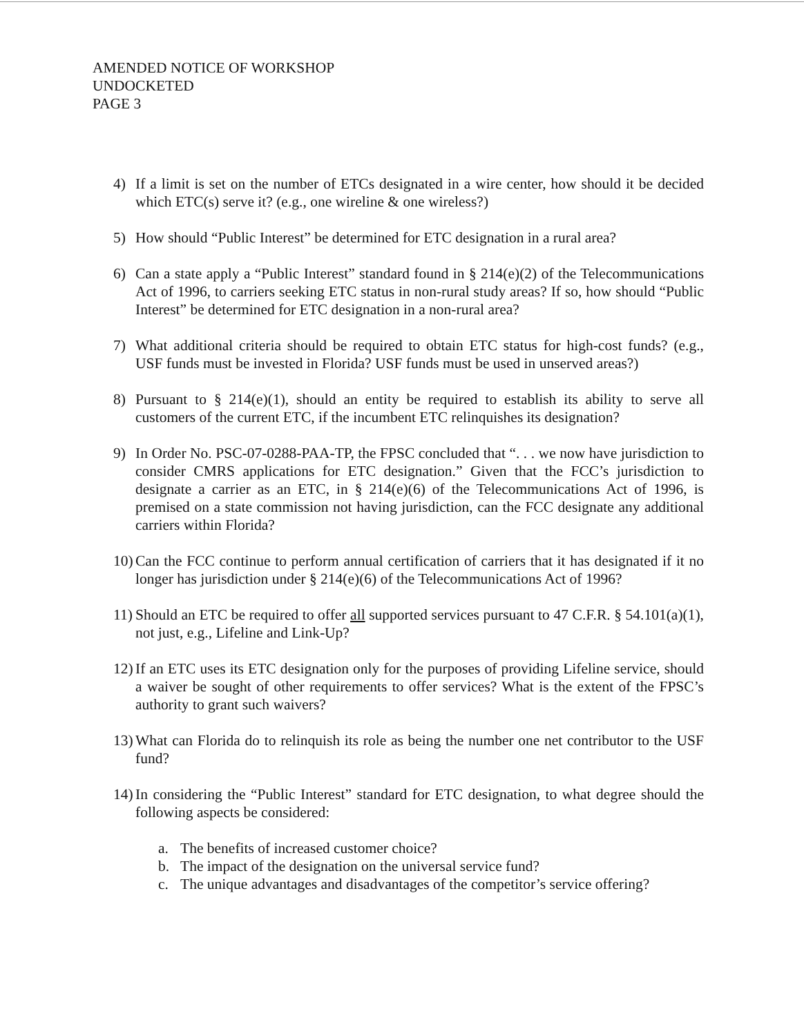AMENDED NOTICE OF WORKSHOP
UNDOCKETED
PAGE 3
4) If a limit is set on the number of ETCs designated in a wire center, how should it be decided which ETC(s) serve it? (e.g., one wireline & one wireless?)
5) How should “Public Interest” be determined for ETC designation in a rural area?
6) Can a state apply a “Public Interest” standard found in § 214(e)(2) of the Telecommunications Act of 1996, to carriers seeking ETC status in non-rural study areas? If so, how should “Public Interest” be determined for ETC designation in a non-rural area?
7) What additional criteria should be required to obtain ETC status for high-cost funds? (e.g., USF funds must be invested in Florida? USF funds must be used in unserved areas?)
8) Pursuant to § 214(e)(1), should an entity be required to establish its ability to serve all customers of the current ETC, if the incumbent ETC relinquishes its designation?
9) In Order No. PSC-07-0288-PAA-TP, the FPSC concluded that “. . . we now have jurisdiction to consider CMRS applications for ETC designation.” Given that the FCC’s jurisdiction to designate a carrier as an ETC, in § 214(e)(6) of the Telecommunications Act of 1996, is premised on a state commission not having jurisdiction, can the FCC designate any additional carriers within Florida?
10)
Can the FCC continue to perform annual certification of carriers that it has designated if it no longer has jurisdiction under § 214(e)(6) of the Telecommunications Act of 1996?
11)
Should an ETC be required to offer all supported services pursuant to 47 C.F.R. § 54.101(a)(1), not just, e.g., Lifeline and Link-Up?
12)
If an ETC uses its ETC designation only for the purposes of providing Lifeline service, should a waiver be sought of other requirements to offer services? What is the extent of the FPSC’s authority to grant such waivers?
13)
What can Florida do to relinquish its role as being the number one net contributor to the USF fund?
14)
In considering the “Public Interest” standard for ETC designation, to what degree should the following aspects be considered:
a. The benefits of increased customer choice?
b. The impact of the designation on the universal service fund?
c. The unique advantages and disadvantages of the competitor’s service offering?